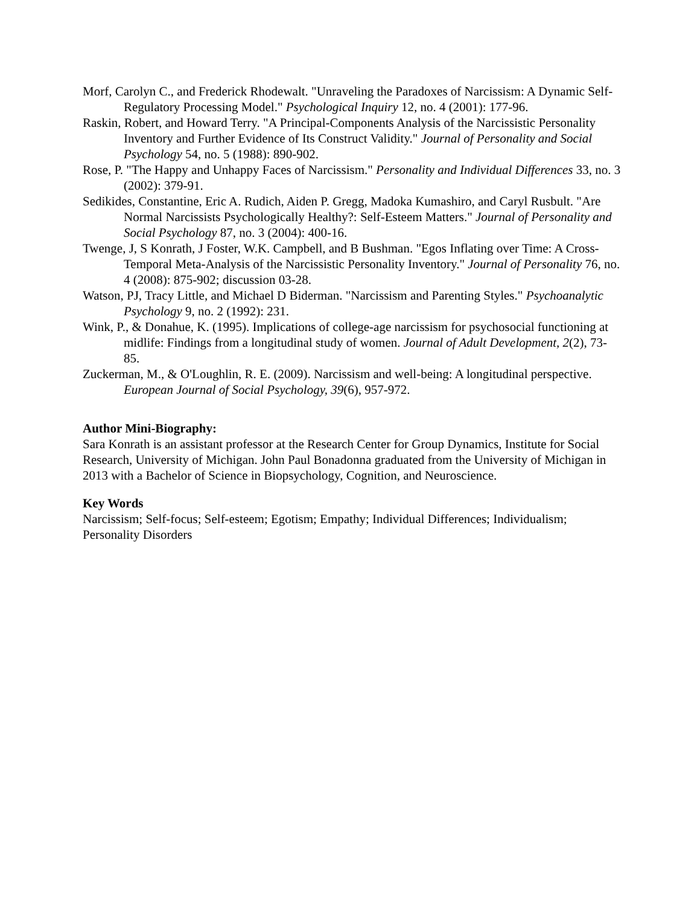Morf, Carolyn C., and Frederick Rhodewalt. "Unraveling the Paradoxes of Narcissism: A Dynamic Self-Regulatory Processing Model." Psychological Inquiry 12, no. 4 (2001): 177-96.
Raskin, Robert, and Howard Terry. "A Principal-Components Analysis of the Narcissistic Personality Inventory and Further Evidence of Its Construct Validity." Journal of Personality and Social Psychology 54, no. 5 (1988): 890-902.
Rose, P. "The Happy and Unhappy Faces of Narcissism." Personality and Individual Differences 33, no. 3 (2002): 379-91.
Sedikides, Constantine, Eric A. Rudich, Aiden P. Gregg, Madoka Kumashiro, and Caryl Rusbult. "Are Normal Narcissists Psychologically Healthy?: Self-Esteem Matters." Journal of Personality and Social Psychology 87, no. 3 (2004): 400-16.
Twenge, J, S Konrath, J Foster, W.K. Campbell, and B Bushman. "Egos Inflating over Time: A Cross-Temporal Meta-Analysis of the Narcissistic Personality Inventory." Journal of Personality 76, no. 4 (2008): 875-902; discussion 03-28.
Watson, PJ, Tracy Little, and Michael D Biderman. "Narcissism and Parenting Styles." Psychoanalytic Psychology 9, no. 2 (1992): 231.
Wink, P., & Donahue, K. (1995). Implications of college-age narcissism for psychosocial functioning at midlife: Findings from a longitudinal study of women. Journal of Adult Development, 2(2), 73-85.
Zuckerman, M., & O'Loughlin, R. E. (2009). Narcissism and well-being: A longitudinal perspective. European Journal of Social Psychology, 39(6), 957-972.
Author Mini-Biography:
Sara Konrath is an assistant professor at the Research Center for Group Dynamics, Institute for Social Research, University of Michigan. John Paul Bonadonna graduated from the University of Michigan in 2013 with a Bachelor of Science in Biopsychology, Cognition, and Neuroscience.
Key Words
Narcissism; Self-focus; Self-esteem; Egotism; Empathy; Individual Differences; Individualism; Personality Disorders